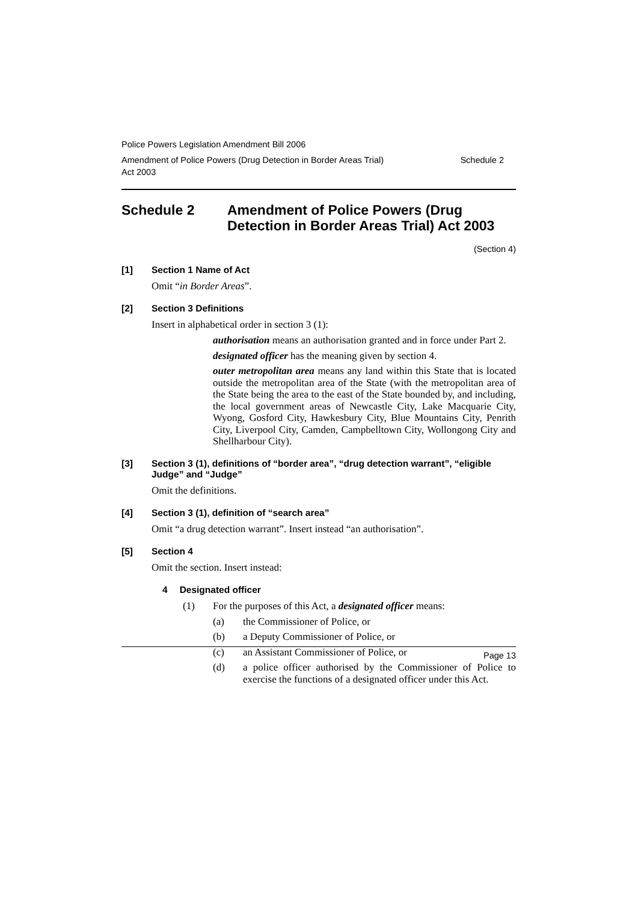Police Powers Legislation Amendment Bill 2006
Amendment of Police Powers (Drug Detection in Border Areas Trial)
Act 2003
Schedule 2
Schedule 2 Amendment of Police Powers (Drug Detection in Border Areas Trial) Act 2003
(Section 4)
[1] Section 1 Name of Act
Omit “in Border Areas”.
[2] Section 3 Definitions
Insert in alphabetical order in section 3 (1):
authorisation means an authorisation granted and in force under Part 2.
designated officer has the meaning given by section 4.
outer metropolitan area means any land within this State that is located outside the metropolitan area of the State (with the metropolitan area of the State being the area to the east of the State bounded by, and including, the local government areas of Newcastle City, Lake Macquarie City, Wyong, Gosford City, Hawkesbury City, Blue Mountains City, Penrith City, Liverpool City, Camden, Campbelltown City, Wollongong City and Shellharbour City).
[3] Section 3 (1), definitions of “border area”, “drug detection warrant”, “eligible Judge” and “Judge”
Omit the definitions.
[4] Section 3 (1), definition of “search area”
Omit “a drug detection warrant”. Insert instead “an authorisation”.
[5] Section 4
Omit the section. Insert instead:
4 Designated officer
(1) For the purposes of this Act, a designated officer means:
(a) the Commissioner of Police, or
(b) a Deputy Commissioner of Police, or
(c) an Assistant Commissioner of Police, or
(d) a police officer authorised by the Commissioner of Police to exercise the functions of a designated officer under this Act.
Page 13